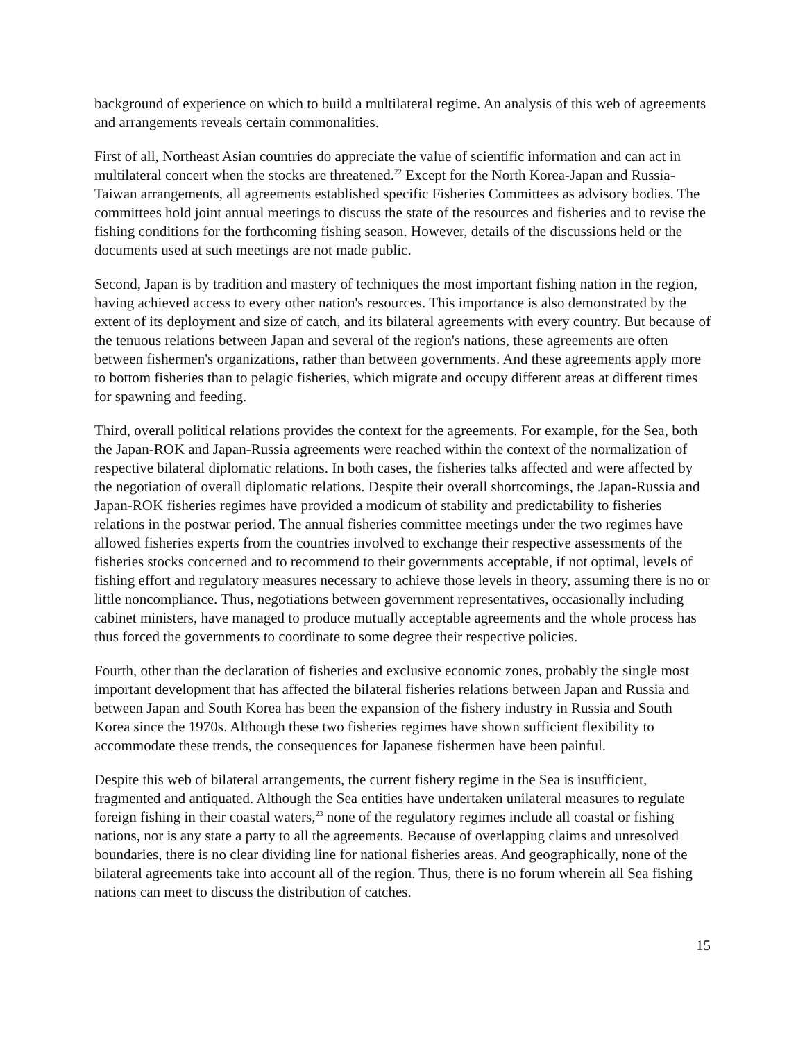background of experience on which to build a multilateral regime. An analysis of this web of agreements and arrangements reveals certain commonalities.
First of all, Northeast Asian countries do appreciate the value of scientific information and can act in multilateral concert when the stocks are threatened.<sup>22</sup> Except for the North Korea-Japan and Russia-Taiwan arrangements, all agreements established specific Fisheries Committees as advisory bodies. The committees hold joint annual meetings to discuss the state of the resources and fisheries and to revise the fishing conditions for the forthcoming fishing season. However, details of the discussions held or the documents used at such meetings are not made public.
Second, Japan is by tradition and mastery of techniques the most important fishing nation in the region, having achieved access to every other nation's resources. This importance is also demonstrated by the extent of its deployment and size of catch, and its bilateral agreements with every country. But because of the tenuous relations between Japan and several of the region's nations, these agreements are often between fishermen's organizations, rather than between governments. And these agreements apply more to bottom fisheries than to pelagic fisheries, which migrate and occupy different areas at different times for spawning and feeding.
Third, overall political relations provides the context for the agreements. For example, for the Sea, both the Japan-ROK and Japan-Russia agreements were reached within the context of the normalization of respective bilateral diplomatic relations. In both cases, the fisheries talks affected and were affected by the negotiation of overall diplomatic relations. Despite their overall shortcomings, the Japan-Russia and Japan-ROK fisheries regimes have provided a modicum of stability and predictability to fisheries relations in the postwar period. The annual fisheries committee meetings under the two regimes have allowed fisheries experts from the countries involved to exchange their respective assessments of the fisheries stocks concerned and to recommend to their governments acceptable, if not optimal, levels of fishing effort and regulatory measures necessary to achieve those levels in theory, assuming there is no or little noncompliance. Thus, negotiations between government representatives, occasionally including cabinet ministers, have managed to produce mutually acceptable agreements and the whole process has thus forced the governments to coordinate to some degree their respective policies.
Fourth, other than the declaration of fisheries and exclusive economic zones, probably the single most important development that has affected the bilateral fisheries relations between Japan and Russia and between Japan and South Korea has been the expansion of the fishery industry in Russia and South Korea since the 1970s. Although these two fisheries regimes have shown sufficient flexibility to accommodate these trends, the consequences for Japanese fishermen have been painful.
Despite this web of bilateral arrangements, the current fishery regime in the Sea is insufficient, fragmented and antiquated. Although the Sea entities have undertaken unilateral measures to regulate foreign fishing in their coastal waters,<sup>23</sup> none of the regulatory regimes include all coastal or fishing nations, nor is any state a party to all the agreements. Because of overlapping claims and unresolved boundaries, there is no clear dividing line for national fisheries areas. And geographically, none of the bilateral agreements take into account all of the region. Thus, there is no forum wherein all Sea fishing nations can meet to discuss the distribution of catches.
15